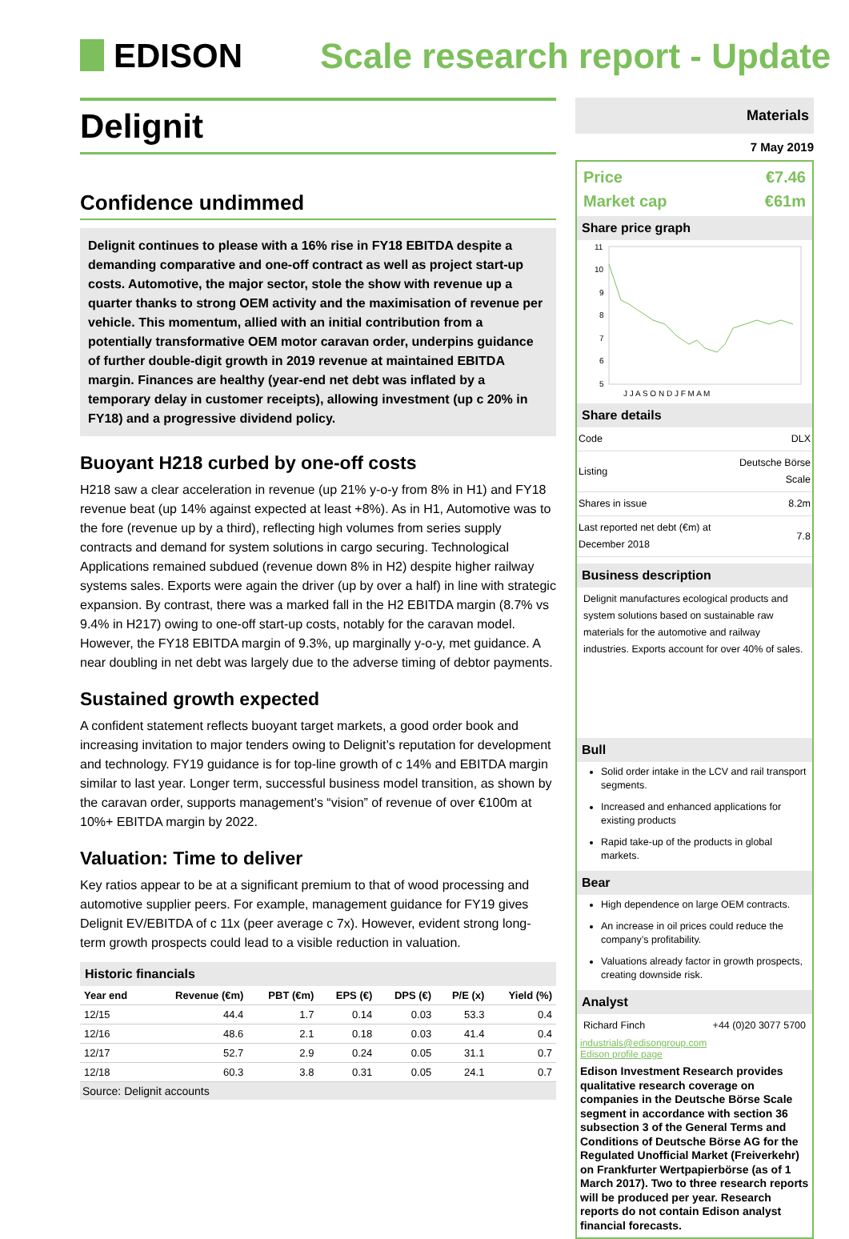EDISON Scale research report - Update
Delignit
Confidence undimmed
Delignit continues to please with a 16% rise in FY18 EBITDA despite a demanding comparative and one-off contract as well as project start-up costs. Automotive, the major sector, stole the show with revenue up a quarter thanks to strong OEM activity and the maximisation of revenue per vehicle. This momentum, allied with an initial contribution from a potentially transformative OEM motor caravan order, underpins guidance of further double-digit growth in 2019 revenue at maintained EBITDA margin. Finances are healthy (year-end net debt was inflated by a temporary delay in customer receipts), allowing investment (up c 20% in FY18) and a progressive dividend policy.
Buoyant H218 curbed by one-off costs
H218 saw a clear acceleration in revenue (up 21% y-o-y from 8% in H1) and FY18 revenue beat (up 14% against expected at least +8%). As in H1, Automotive was to the fore (revenue up by a third), reflecting high volumes from series supply contracts and demand for system solutions in cargo securing. Technological Applications remained subdued (revenue down 8% in H2) despite higher railway systems sales. Exports were again the driver (up by over a half) in line with strategic expansion. By contrast, there was a marked fall in the H2 EBITDA margin (8.7% vs 9.4% in H217) owing to one-off start-up costs, notably for the caravan model. However, the FY18 EBITDA margin of 9.3%, up marginally y-o-y, met guidance. A near doubling in net debt was largely due to the adverse timing of debtor payments.
Sustained growth expected
A confident statement reflects buoyant target markets, a good order book and increasing invitation to major tenders owing to Delignit’s reputation for development and technology. FY19 guidance is for top-line growth of c 14% and EBITDA margin similar to last year. Longer term, successful business model transition, as shown by the caravan order, supports management’s “vision” of revenue of over €100m at 10%+ EBITDA margin by 2022.
Valuation: Time to deliver
Key ratios appear to be at a significant premium to that of wood processing and automotive supplier peers. For example, management guidance for FY19 gives Delignit EV/EBITDA of c 11x (peer average c 7x). However, evident strong long-term growth prospects could lead to a visible reduction in valuation.
Historic financials
| Year end | Revenue (€m) | PBT (€m) | EPS (€) | DPS (€) | P/E (x) | Yield (%) |
| --- | --- | --- | --- | --- | --- | --- |
| 12/15 | 44.4 | 1.7 | 0.14 | 0.03 | 53.3 | 0.4 |
| 12/16 | 48.6 | 2.1 | 0.18 | 0.03 | 41.4 | 0.4 |
| 12/17 | 52.7 | 2.9 | 0.24 | 0.05 | 31.1 | 0.7 |
| 12/18 | 60.3 | 3.8 | 0.31 | 0.05 | 24.1 | 0.7 |
Source: Delignit accounts
Materials
7 May 2019
Price €7.46
Market cap €61m
Share price graph
11
10
9
8
7
6
5
J J A S O N D J F M A M
Share details
| Code | DLX |
| Listing | Deutsche Börse Scale |
| Shares in issue | 8.2m |
| Last reported net debt (€m) at December 2018 | 7.8 |
Business description
Delignit manufactures ecological products and system solutions based on sustainable raw materials for the automotive and railway industries. Exports account for over 40% of sales.
Bull
Solid order intake in the LCV and rail transport segments.
Increased and enhanced applications for existing products
Rapid take-up of the products in global markets.
Bear
High dependence on large OEM contracts.
An increase in oil prices could reduce the company’s profitability.
Valuations already factor in growth prospects, creating downside risk.
Analyst
Richard Finch +44 (0)20 3077 5700
industrials@edisongroup.com
Edison profile page
Edison Investment Research provides qualitative research coverage on companies in the Deutsche Börse Scale segment in accordance with section 36 subsection 3 of the General Terms and Conditions of Deutsche Börse AG for the Regulated Unofficial Market (Freiverkehr) on Frankfurter Wertpapierbörse (as of 1 March 2017). Two to three research reports will be produced per year. Research reports do not contain Edison analyst financial forecasts.